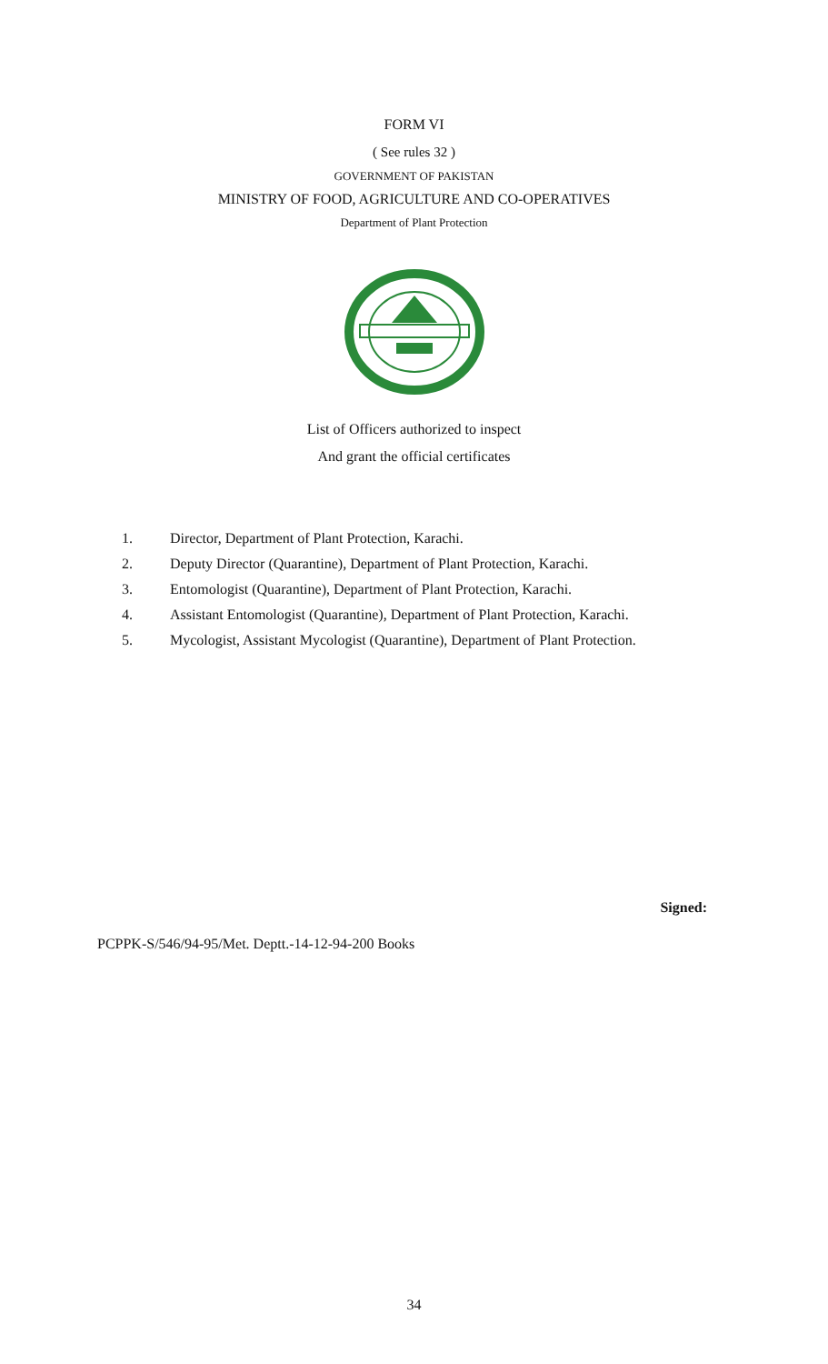FORM VI
( See rules 32 )
GOVERNMENT OF PAKISTAN
MINISTRY OF FOOD, AGRICULTURE AND CO-OPERATIVES
Department of Plant Protection
List of Officers authorized to inspect
And grant the official certificates
1. Director, Department of Plant Protection, Karachi.
2. Deputy Director (Quarantine), Department of Plant Protection, Karachi.
3. Entomologist (Quarantine), Department of Plant Protection, Karachi.
4. Assistant Entomologist (Quarantine), Department of Plant Protection, Karachi.
5. Mycologist, Assistant Mycologist (Quarantine), Department of Plant Protection.
Signed:
PCPPK-S/546/94-95/Met. Deptt.-14-12-94-200 Books
34